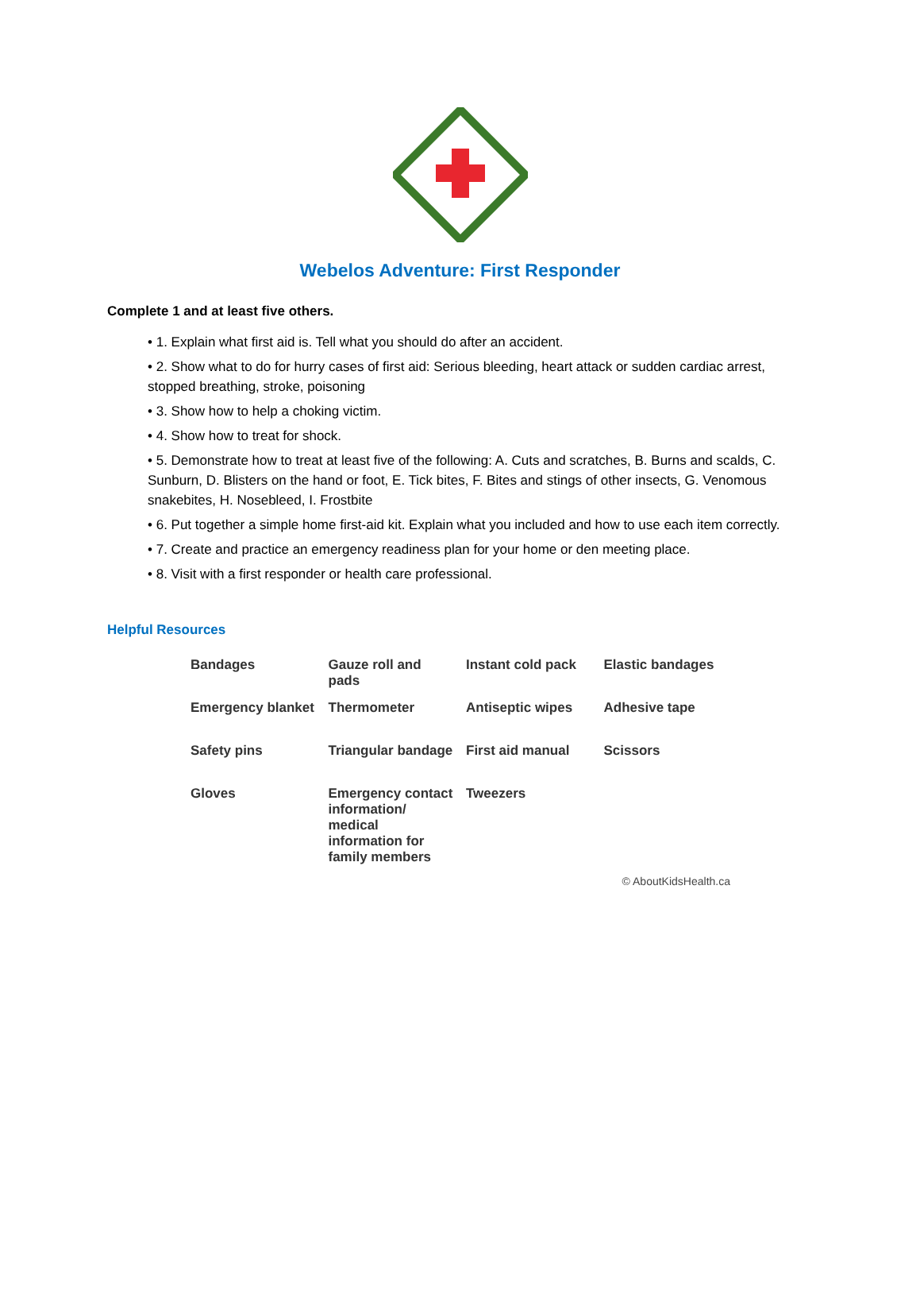Webelos Adventure: First Responder
Complete 1 and at least five others.
• 1. Explain what first aid is. Tell what you should do after an accident.
• 2. Show what to do for hurry cases of first aid: Serious bleeding, heart attack or sudden cardiac arrest, stopped breathing, stroke, poisoning
• 3. Show how to help a choking victim.
• 4. Show how to treat for shock.
• 5. Demonstrate how to treat at least five of the following: A. Cuts and scratches, B. Burns and scalds, C. Sunburn, D. Blisters on the hand or foot, E. Tick bites, F. Bites and stings of other insects, G. Venomous snakebites, H. Nosebleed, I. Frostbite
• 6. Put together a simple home first-aid kit. Explain what you included and how to use each item correctly.
• 7. Create and practice an emergency readiness plan for your home or den meeting place.
• 8. Visit with a first responder or health care professional.
Helpful Resources
Bandages
Gauze roll and pads
Instant cold pack
Elastic bandages
Emergency blanket
Thermometer
Antiseptic wipes
Adhesive tape
Safety pins
Triangular bandage
First aid manual
Scissors
Gloves
Emergency contact information/ medical information for family members
Tweezers
© AboutKidsHealth.ca